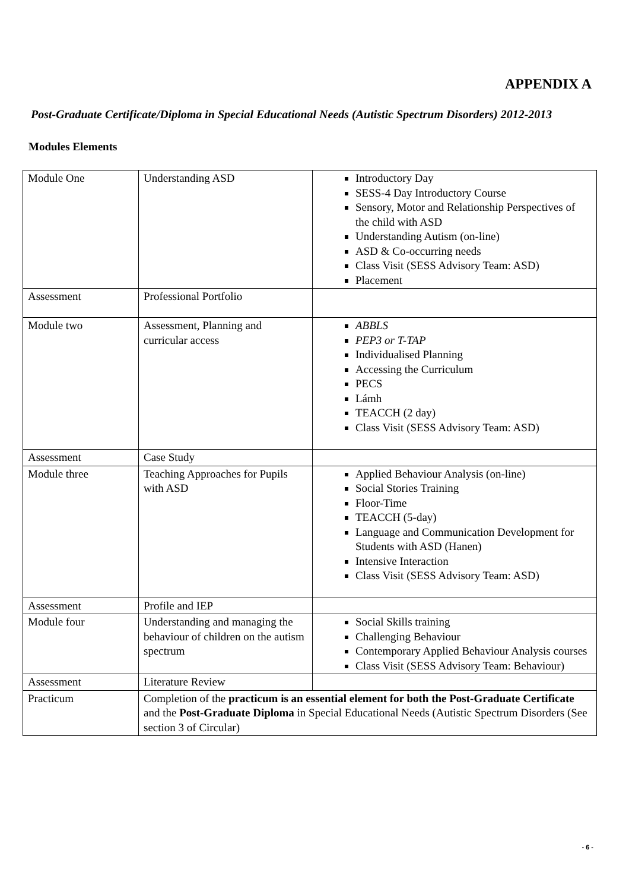APPENDIX A
Post-Graduate Certificate/Diploma in Special Educational Needs (Autistic Spectrum Disorders) 2012-2013
Modules Elements
| Module One | Understanding ASD | Introductory Day SESS-4 Day Introductory Course Sensory, Motor and Relationship Perspectives of the child with ASD Understanding Autism (on-line) ASD & Co-occurring needs Class Visit (SESS Advisory Team: ASD) Placement |
| Assessment | Professional Portfolio | |
| Module two | Assessment, Planning and curricular access | ABBLS PEP3 or T-TAP Individualised Planning Accessing the Curriculum PECS Lámh TEACCH (2 day) Class Visit (SESS Advisory Team: ASD) |
| Assessment | Case Study | |
| Module three | Teaching Approaches for Pupils with ASD | Applied Behaviour Analysis (on-line) Social Stories Training Floor-Time TEACCH (5-day) Language and Communication Development for Students with ASD (Hanen) Intensive Interaction Class Visit (SESS Advisory Team: ASD) |
| Assessment | Profile and IEP | |
| Module four | Understanding and managing the behaviour of children on the autism spectrum | Social Skills training Challenging Behaviour Contemporary Applied Behaviour Analysis courses Class Visit (SESS Advisory Team: Behaviour) |
| Assessment | Literature Review | |
| Practicum | Completion of the practicum is an essential element for both the Post-Graduate Certificate and the Post-Graduate Diploma in Special Educational Needs (Autistic Spectrum Disorders (See section 3 of Circular) | |
- 6 -